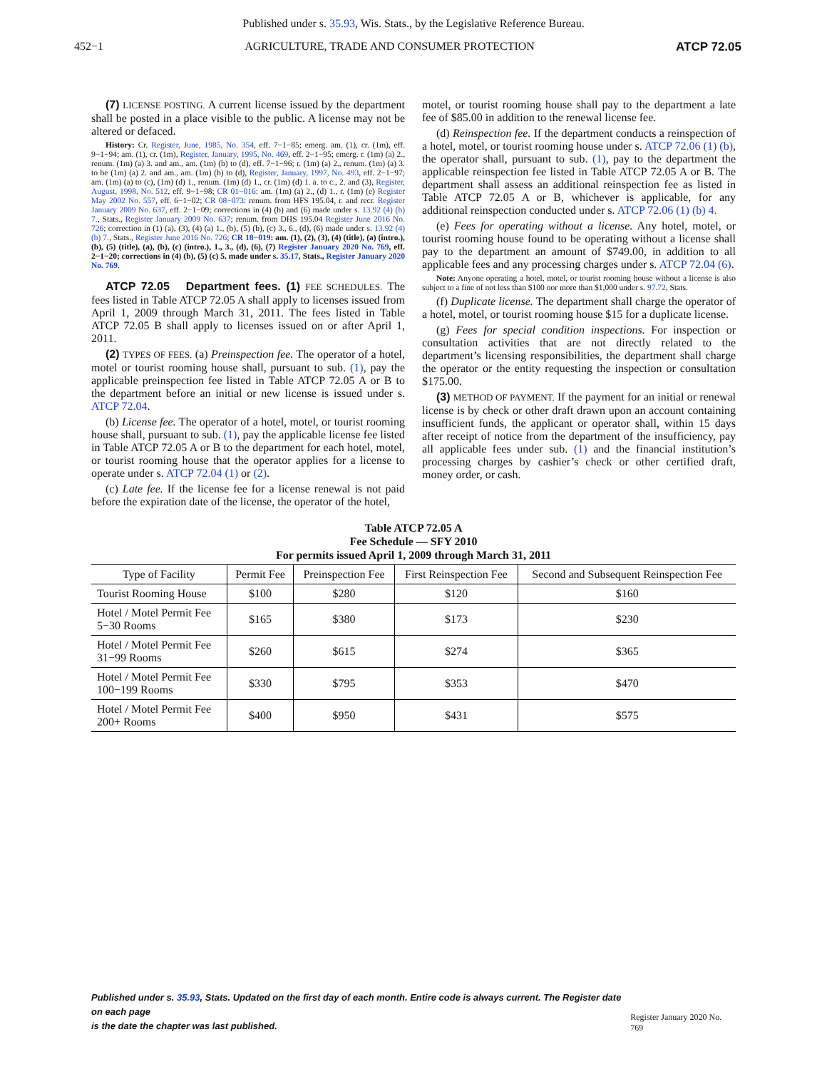Published under s. 35.93, Wis. Stats., by the Legislative Reference Bureau.
452−1 AGRICULTURE, TRADE AND CONSUMER PROTECTION ATCP 72.05
(7) LICENSE POSTING. A current license issued by the department shall be posted in a place visible to the public. A license may not be altered or defaced.
History: Cr. Register, June, 1985, No. 354, eff. 7−1−85; emerg. am. (1), cr. (1m), eff. 9−1−94; am. (1), cr. (1m), Register, January, 1995, No. 469, eff. 2−1−95; emerg. r. (1m) (a) 2., renum. (1m) (a) 3. and am., am. (1m) (b) to (d), eff. 7−1−96; r. (1m) (a) 2., renum. (1m) (a) 3. to be (1m) (a) 2. and am., am. (1m) (b) to (d), Register, January, 1997, No. 493, eff. 2−1−97; am. (1m) (a) to (c), (1m) (d) 1., renum. (1m) (d) 1., cr. (1m) (d) 1. a. to c., 2. and (3), Register, August, 1998, No. 512, eff. 9−1−98; CR 01−016: am. (1m) (a) 2., (d) 1., r. (1m) (e) Register May 2002 No. 557, eff. 6−1−02; CR 08−073: renum. from HFS 195.04, r. and recr. Register January 2009 No. 637, eff. 2−1−09; corrections in (4) (b) and (6) made under s. 13.92 (4) (b) 7., Stats., Register January 2009 No. 637; renum. from DHS 195.04 Register June 2016 No. 726; correction in (1) (a), (3), (4) (a) 1., (b), (5) (b), (c) 3., 6., (d), (6) made under s. 13.92 (4) (b) 7., Stats., Register June 2016 No. 726; CR 18−019: am. (1), (2), (3), (4) (title), (a) (intro.), (b), (5) (title), (a), (b), (c) (intro.), 1., 3., (d), (6), (7) Register January 2020 No. 769, eff. 2−1−20; corrections in (4) (b), (5) (c) 5. made under s. 35.17, Stats., Register January 2020 No. 769.
ATCP 72.05 Department fees. (1) FEE SCHEDULES. The fees listed in Table ATCP 72.05 A shall apply to licenses issued from April 1, 2009 through March 31, 2011. The fees listed in Table ATCP 72.05 B shall apply to licenses issued on or after April 1, 2011.
(2) TYPES OF FEES. (a) Preinspection fee. The operator of a hotel, motel or tourist rooming house shall, pursuant to sub. (1), pay the applicable preinspection fee listed in Table ATCP 72.05 A or B to the department before an initial or new license is issued under s. ATCP 72.04.
(b) License fee. The operator of a hotel, motel, or tourist rooming house shall, pursuant to sub. (1), pay the applicable license fee listed in Table ATCP 72.05 A or B to the department for each hotel, motel, or tourist rooming house that the operator applies for a license to operate under s. ATCP 72.04 (1) or (2).
(c) Late fee. If the license fee for a license renewal is not paid before the expiration date of the license, the operator of the hotel,
motel, or tourist rooming house shall pay to the department a late fee of $85.00 in addition to the renewal license fee.
(d) Reinspection fee. If the department conducts a reinspection of a hotel, motel, or tourist rooming house under s. ATCP 72.06 (1) (b), the operator shall, pursuant to sub. (1), pay to the department the applicable reinspection fee listed in Table ATCP 72.05 A or B. The department shall assess an additional reinspection fee as listed in Table ATCP 72.05 A or B, whichever is applicable, for any additional reinspection conducted under s. ATCP 72.06 (1) (b) 4.
(e) Fees for operating without a license. Any hotel, motel, or tourist rooming house found to be operating without a license shall pay to the department an amount of $749.00, in addition to all applicable fees and any processing charges under s. ATCP 72.04 (6).
Note: Anyone operating a hotel, motel, or tourist rooming house without a license is also subject to a fine of not less than $100 nor more than $1,000 under s. 97.72, Stats.
(f) Duplicate license. The department shall charge the operator of a hotel, motel, or tourist rooming house $15 for a duplicate license.
(g) Fees for special condition inspections. For inspection or consultation activities that are not directly related to the department’s licensing responsibilities, the department shall charge the operator or the entity requesting the inspection or consultation $175.00.
(3) METHOD OF PAYMENT. If the payment for an initial or renewal license is by check or other draft drawn upon an account containing insufficient funds, the applicant or operator shall, within 15 days after receipt of notice from the department of the insufficiency, pay all applicable fees under sub. (1) and the financial institution’s processing charges by cashier’s check or other certified draft, money order, or cash.
Table ATCP 72.05 A
Fee Schedule — SFY 2010
For permits issued April 1, 2009 through March 31, 2011
| Type of Facility | Permit Fee | Preinspection Fee | First Reinspection Fee | Second and Subsequent Reinspection Fee |
| --- | --- | --- | --- | --- |
| Tourist Rooming House | $100 | $280 | $120 | $160 |
| Hotel / Motel Permit Fee 5−30 Rooms | $165 | $380 | $173 | $230 |
| Hotel / Motel Permit Fee 31−99 Rooms | $260 | $615 | $274 | $365 |
| Hotel / Motel Permit Fee 100−199 Rooms | $330 | $795 | $353 | $470 |
| Hotel / Motel Permit Fee 200+ Rooms | $400 | $950 | $431 | $575 |
Published under s. 35.93, Stats. Updated on the first day of each month. Entire code is always current. The Register date on each page
is the date the chapter was last published. Register January 2020 No. 769